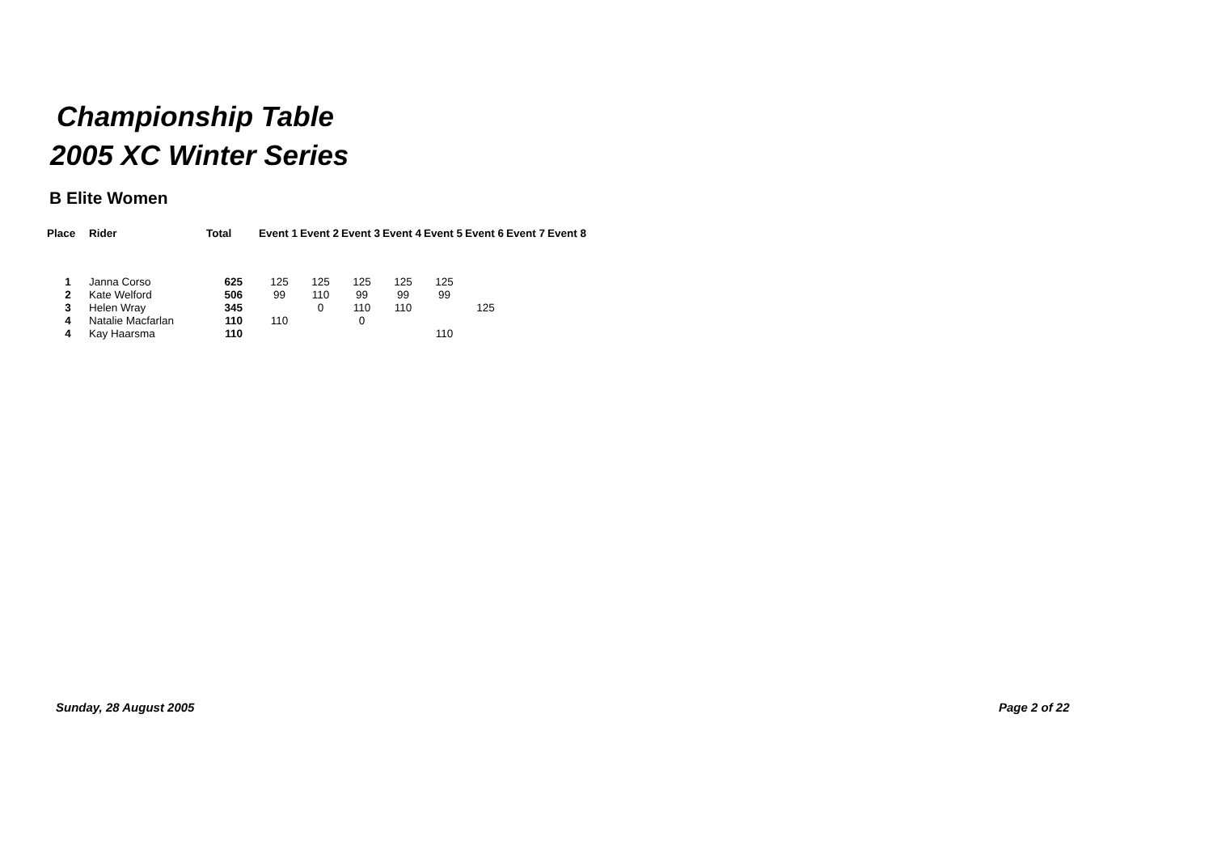Championship Table
2005 XC Winter Series
B Elite Women
| Place | Rider | Total | Event 1 | Event 2 | Event 3 | Event 4 | Event 5 | Event 6 | Event 7 | Event 8 |
| --- | --- | --- | --- | --- | --- | --- | --- | --- | --- | --- |
| 1 | Janna Corso | 625 | 125 | 125 | 125 | 125 | 125 | | | |
| 2 | Kate Welford | 506 | 99 | 110 | 99 | 99 | 99 | | | |
| 3 | Helen Wray | 345 | | 0 | 110 | 110 | | 125 | | |
| 4 | Natalie Macfarlan | 110 | 110 | | 0 | | | | | |
| 4 | Kay Haarsma | 110 | | | | | 110 | | | |
Sunday, 28 August 2005 Page 2 of 22